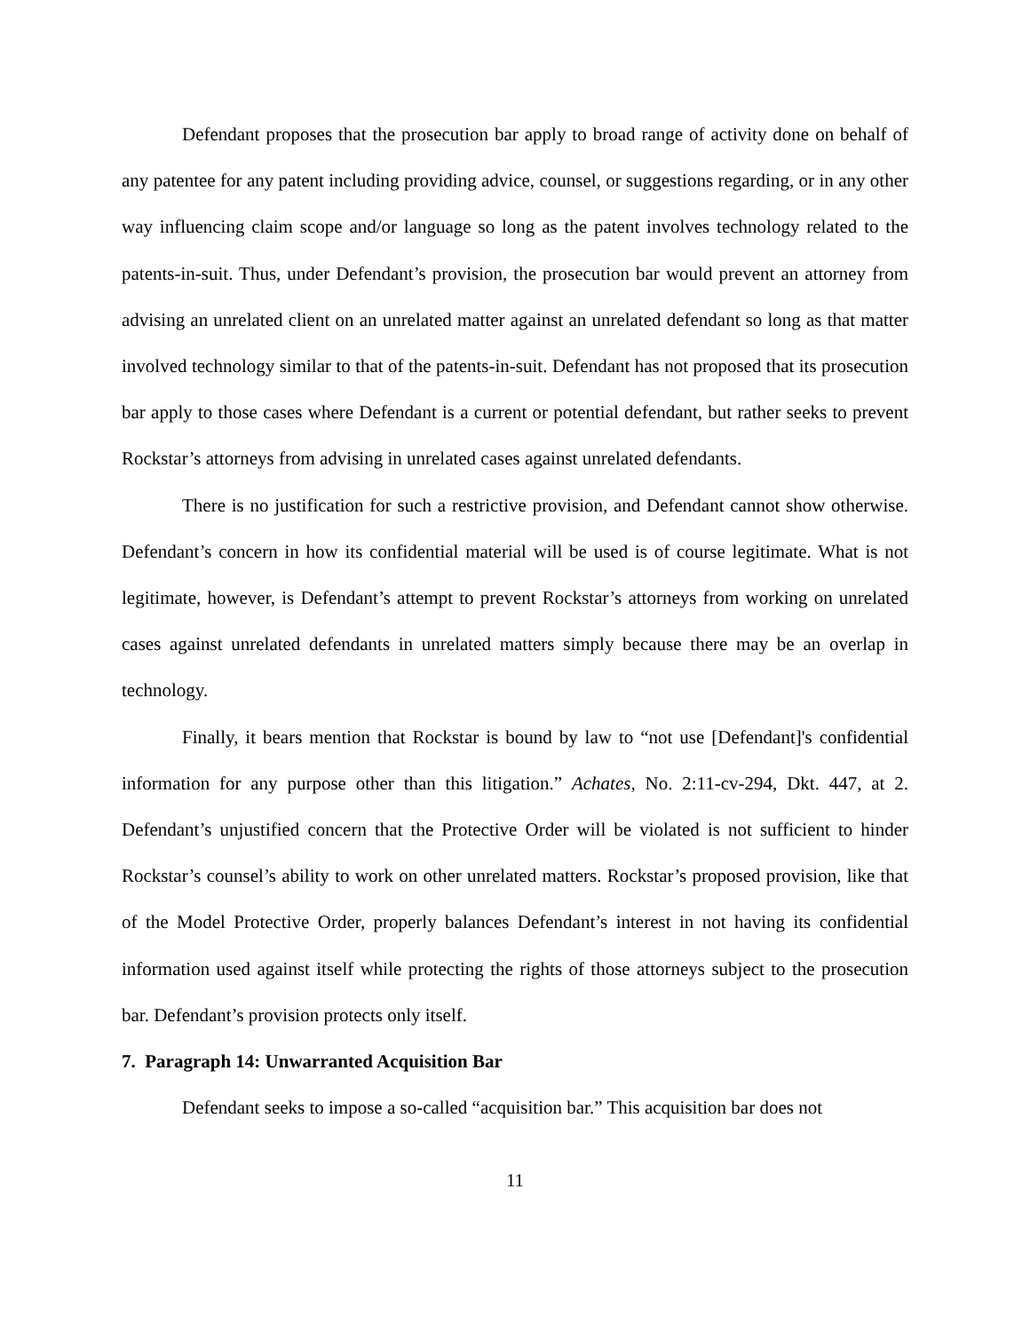Defendant proposes that the prosecution bar apply to broad range of activity done on behalf of any patentee for any patent including providing advice, counsel, or suggestions regarding, or in any other way influencing claim scope and/or language so long as the patent involves technology related to the patents-in-suit. Thus, under Defendant’s provision, the prosecution bar would prevent an attorney from advising an unrelated client on an unrelated matter against an unrelated defendant so long as that matter involved technology similar to that of the patents-in-suit. Defendant has not proposed that its prosecution bar apply to those cases where Defendant is a current or potential defendant, but rather seeks to prevent Rockstar’s attorneys from advising in unrelated cases against unrelated defendants.
There is no justification for such a restrictive provision, and Defendant cannot show otherwise. Defendant’s concern in how its confidential material will be used is of course legitimate. What is not legitimate, however, is Defendant’s attempt to prevent Rockstar’s attorneys from working on unrelated cases against unrelated defendants in unrelated matters simply because there may be an overlap in technology.
Finally, it bears mention that Rockstar is bound by law to “not use [Defendant]'s confidential information for any purpose other than this litigation.” Achates, No. 2:11-cv-294, Dkt. 447, at 2. Defendant’s unjustified concern that the Protective Order will be violated is not sufficient to hinder Rockstar’s counsel’s ability to work on other unrelated matters. Rockstar’s proposed provision, like that of the Model Protective Order, properly balances Defendant’s interest in not having its confidential information used against itself while protecting the rights of those attorneys subject to the prosecution bar. Defendant’s provision protects only itself.
7. Paragraph 14: Unwarranted Acquisition Bar
Defendant seeks to impose a so-called “acquisition bar.” This acquisition bar does not
11